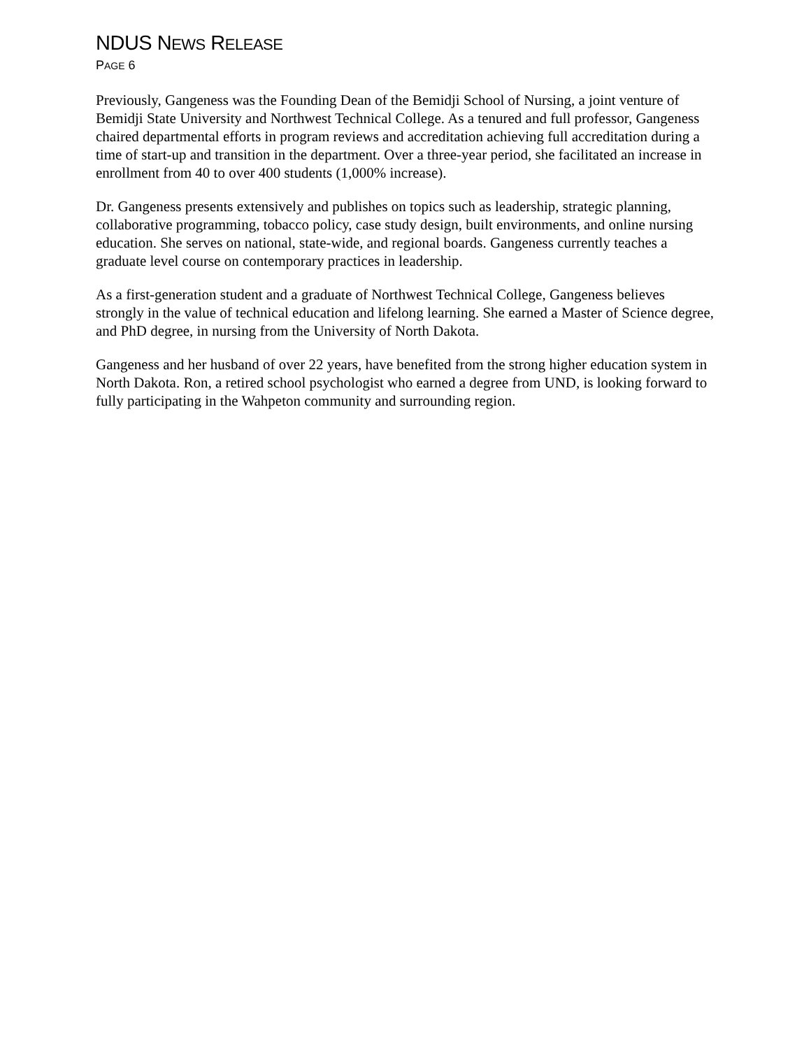NDUS NEWS RELEASE
PAGE 6
Previously, Gangeness was the Founding Dean of the Bemidji School of Nursing, a joint venture of Bemidji State University and Northwest Technical College. As a tenured and full professor, Gangeness chaired departmental efforts in program reviews and accreditation achieving full accreditation during a time of start-up and transition in the department. Over a three-year period, she facilitated an increase in enrollment from 40 to over 400 students (1,000% increase).
Dr. Gangeness presents extensively and publishes on topics such as leadership, strategic planning, collaborative programming, tobacco policy, case study design, built environments, and online nursing education. She serves on national, state-wide, and regional boards. Gangeness currently teaches a graduate level course on contemporary practices in leadership.
As a first-generation student and a graduate of Northwest Technical College, Gangeness believes strongly in the value of technical education and lifelong learning. She earned a Master of Science degree, and PhD degree, in nursing from the University of North Dakota.
Gangeness and her husband of over 22 years, have benefited from the strong higher education system in North Dakota. Ron, a retired school psychologist who earned a degree from UND, is looking forward to fully participating in the Wahpeton community and surrounding region.